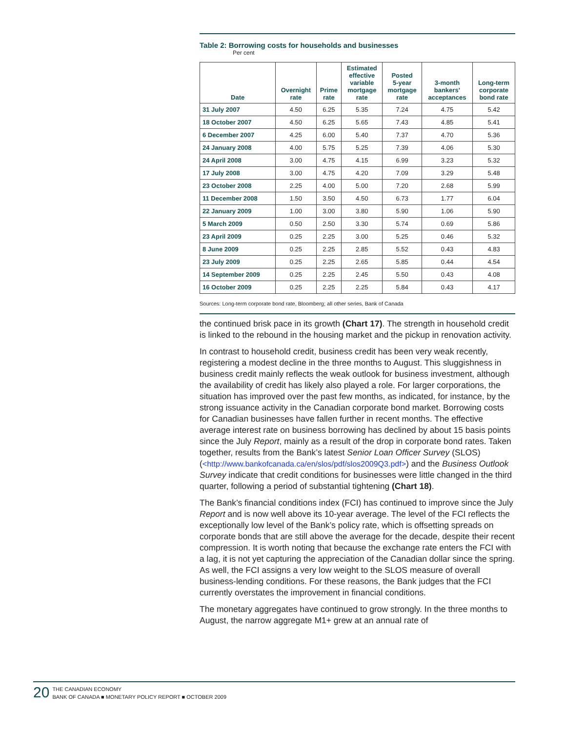Table 2: Borrowing costs for households and businesses
Per cent
| Date | Overnight rate | Prime rate | Estimated effective variable mortgage rate | Posted 5-year mortgage rate | 3-month bankers’ acceptances | Long-term corporate bond rate |
| --- | --- | --- | --- | --- | --- | --- |
| 31 July 2007 | 4.50 | 6.25 | 5.35 | 7.24 | 4.75 | 5.42 |
| 18 October 2007 | 4.50 | 6.25 | 5.65 | 7.43 | 4.85 | 5.41 |
| 6 December 2007 | 4.25 | 6.00 | 5.40 | 7.37 | 4.70 | 5.36 |
| 24 January 2008 | 4.00 | 5.75 | 5.25 | 7.39 | 4.06 | 5.30 |
| 24 April 2008 | 3.00 | 4.75 | 4.15 | 6.99 | 3.23 | 5.32 |
| 17 July 2008 | 3.00 | 4.75 | 4.20 | 7.09 | 3.29 | 5.48 |
| 23 October 2008 | 2.25 | 4.00 | 5.00 | 7.20 | 2.68 | 5.99 |
| 11 December 2008 | 1.50 | 3.50 | 4.50 | 6.73 | 1.77 | 6.04 |
| 22 January 2009 | 1.00 | 3.00 | 3.80 | 5.90 | 1.06 | 5.90 |
| 5 March 2009 | 0.50 | 2.50 | 3.30 | 5.74 | 0.69 | 5.86 |
| 23 April 2009 | 0.25 | 2.25 | 3.00 | 5.25 | 0.46 | 5.32 |
| 8 June 2009 | 0.25 | 2.25 | 2.85 | 5.52 | 0.43 | 4.83 |
| 23 July 2009 | 0.25 | 2.25 | 2.65 | 5.85 | 0.44 | 4.54 |
| 14 September 2009 | 0.25 | 2.25 | 2.45 | 5.50 | 0.43 | 4.08 |
| 16 October 2009 | 0.25 | 2.25 | 2.25 | 5.84 | 0.43 | 4.17 |
Sources: Long-term corporate bond rate, Bloomberg; all other series, Bank of Canada
the continued brisk pace in its growth (Chart 17). The strength in household credit is linked to the rebound in the housing market and the pickup in renovation activity.
In contrast to household credit, business credit has been very weak recently, registering a modest decline in the three months to August. This sluggishness in business credit mainly reflects the weak outlook for business investment, although the availability of credit has likely also played a role. For larger corporations, the situation has improved over the past few months, as indicated, for instance, by the strong issuance activity in the Canadian corporate bond market. Borrowing costs for Canadian businesses have fallen further in recent months. The effective average interest rate on business borrowing has declined by about 15 basis points since the July Report, mainly as a result of the drop in corporate bond rates. Taken together, results from the Bank’s latest Senior Loan Officer Survey (SLOS) (<http://www.bankofcanada.ca/en/slos/pdf/slos2009Q3.pdf>) and the Business Outlook Survey indicate that credit conditions for businesses were little changed in the third quarter, following a period of substantial tightening (Chart 18).
The Bank’s financial conditions index (FCI) has continued to improve since the July Report and is now well above its 10-year average. The level of the FCI reflects the exceptionally low level of the Bank’s policy rate, which is offsetting spreads on corporate bonds that are still above the average for the decade, despite their recent compression. It is worth noting that because the exchange rate enters the FCI with a lag, it is not yet capturing the appreciation of the Canadian dollar since the spring. As well, the FCI assigns a very low weight to the SLOS measure of overall business-lending conditions. For these reasons, the Bank judges that the FCI currently overstates the improvement in financial conditions.
The monetary aggregates have continued to grow strongly. In the three months to August, the narrow aggregate M1+ grew at an annual rate of
20
THE CANADIAN ECONOMY
BANK OF CANADA ■ MONETARY POLICY REPORT ■ OCTOBER 2009